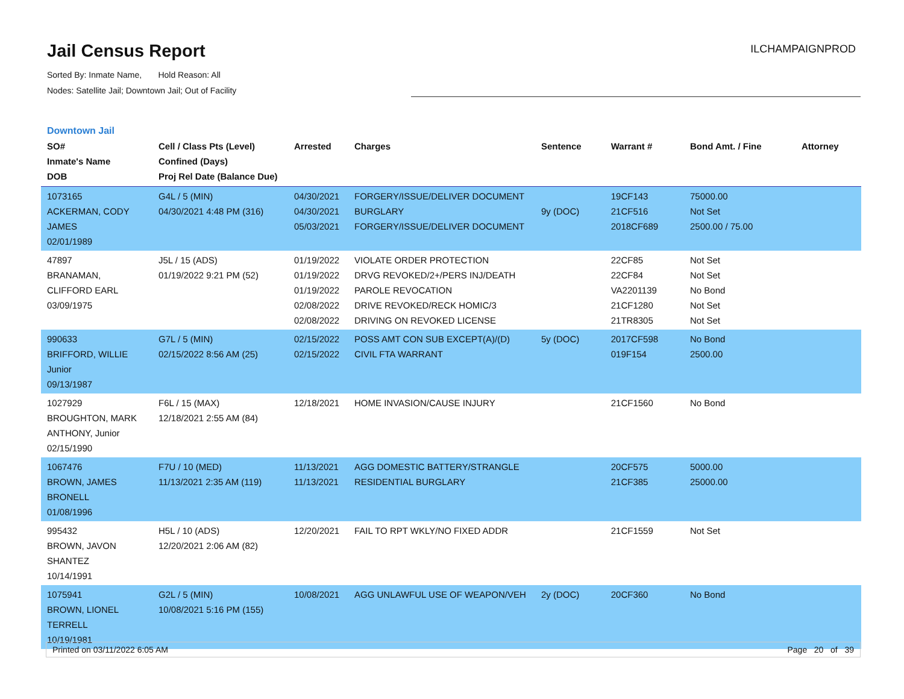Jail Census Report
Sorted By: Inmate Name, Hold Reason: All
Nodes: Satellite Jail; Downtown Jail; Out of Facility
ILCHAMPAIGNPROD
Downtown Jail
| SO# Inmate's Name DOB | Cell / Class Pts (Level) Confined (Days) Proj Rel Date (Balance Due) | Arrested | Charges | Sentence | Warrant # | Bond Amt. / Fine | Attorney |
| --- | --- | --- | --- | --- | --- | --- | --- |
| 1073165 ACKERMAN, CODY JAMES 02/01/1989 | G4L / 5 (MIN) 04/30/2021 4:48 PM (316) | 04/30/2021 04/30/2021 05/03/2021 | FORGERY/ISSUE/DELIVER DOCUMENT BURGLARY FORGERY/ISSUE/DELIVER DOCUMENT | 9y (DOC) | 19CF143 21CF516 2018CF689 | 75000.00 Not Set 2500.00 / 75.00 | |
| 47897 BRANAMAN, CLIFFORD EARL 03/09/1975 | J5L / 15 (ADS) 01/19/2022 9:21 PM (52) | 01/19/2022 01/19/2022 01/19/2022 02/08/2022 02/08/2022 | VIOLATE ORDER PROTECTION DRVG REVOKED/2+/PERS INJ/DEATH PAROLE REVOCATION DRIVE REVOKED/RECK HOMIC/3 DRIVING ON REVOKED LICENSE | | 22CF85 22CF84 VA2201139 21CF1280 21TR8305 | Not Set Not Set No Bond Not Set Not Set | |
| 990633 BRIFFORD, WILLIE Junior 09/13/1987 | G7L / 5 (MIN) 02/15/2022 8:56 AM (25) | 02/15/2022 02/15/2022 | POSS AMT CON SUB EXCEPT(A)/(D) CIVIL FTA WARRANT | 5y (DOC) | 2017CF598 019F154 | No Bond 2500.00 | |
| 1027929 BROUGHTON, MARK ANTHONY, Junior 02/15/1990 | F6L / 15 (MAX) 12/18/2021 2:55 AM (84) | 12/18/2021 | HOME INVASION/CAUSE INJURY | | 21CF1560 | No Bond | |
| 1067476 BROWN, JAMES BRONELL 01/08/1996 | F7U / 10 (MED) 11/13/2021 2:35 AM (119) | 11/13/2021 11/13/2021 | AGG DOMESTIC BATTERY/STRANGLE RESIDENTIAL BURGLARY | | 20CF575 21CF385 | 5000.00 25000.00 | |
| 995432 BROWN, JAVON SHANTEZ 10/14/1991 | H5L / 10 (ADS) 12/20/2021 2:06 AM (82) | 12/20/2021 | FAIL TO RPT WKLY/NO FIXED ADDR | | 21CF1559 | Not Set | |
| 1075941 BROWN, LIONEL TERRELL 10/19/1981 | G2L / 5 (MIN) 10/08/2021 5:16 PM (155) | 10/08/2021 | AGG UNLAWFUL USE OF WEAPON/VEH | 2y (DOC) | 20CF360 | No Bond | |
Printed on 03/11/2022 6:05 AM Page 20 of 39